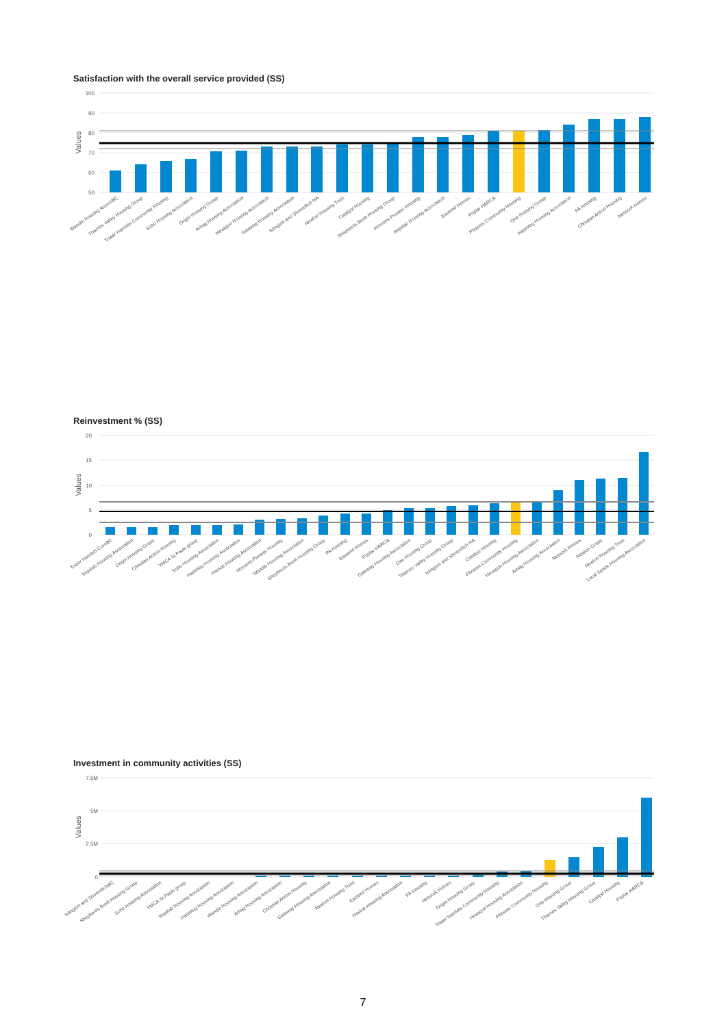Satisfaction with the overall service provided (SS)
100
90
80
70
60
50
Values
Wandle Housing Associâ€¦
Thames Valley Housing Group
Tower Hamlets Community Housing
Soho Housing Association
Origin Housing Group
Arhag Housing Association
Hexagon Housing Association
Gateway Housing Association
Islington and Shoreditch HA
Newlon Housing Trust
Catalyst Housing
Shepherds Bush Housing Group
Womens Pioneer Housing
Inquilab Housing Association
Eastend Homes
Poplar HARCA
Phoenix Community Housing
One Housing Group
Habinteg Housing Association
PA Housing
Christian Action Housing
Network Homes
Reinvestment % (SS)
20
15
10
5
0
Values
Tower Hamlets Comâ€¦
Inquilab Housing Association
Origin Housing Group
Christian Action Housing
YMCA St Pauls group
Soho Housing Association
Habinteg Housing Association
Hastoe Housing Association
Womens Pioneer Housing
Wandle Housing Association
Shepherds Bush Housing Group
PA Housing
Eastend Homes
Poplar HARCA
Gateway Housing Association
One Housing Group
Thames Valley Housing Group
Islington and Shoreditch HA
Catalyst Housing
Phoenix Community Housing
Hexagon Housing Association
Arhag Housing Association
Network Homes
Newlon Group
Newlon Housing Trust
Local Space Housing Association
Investment in community activities (SS)
7.5M
5M
2.5M
0
Values
Islington and Shoreditchâ€¦
Shepherds Bush Housing Group
Soho Housing Association
YMCA St Pauls group
Inquilab Housing Association
Habinteg Housing Association
Wandle Housing Association
Arhag Housing Association
Christian Action Housing
Gateway Housing Association
Newlon Housing Trust
Eastend Homes
Hastoe Housing Association
PA Housing
Network Homes
Origin Housing Group
Tower Hamlets Community Housing
Hexagon Housing Association
Phoenix Community Housing
One Housing Group
Thames Valley Housing Group
Catalyst Housing
Poplar HARCA
7